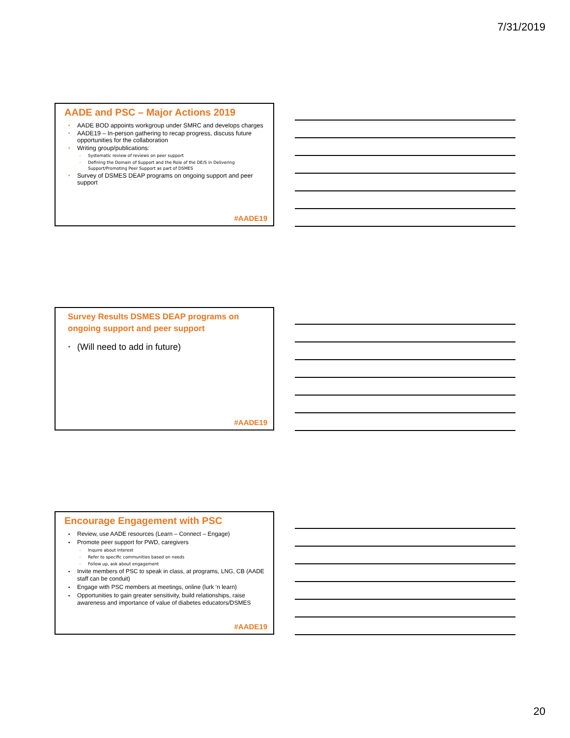7/31/2019
AADE and PSC – Major Actions 2019
• AADE BOD appoints workgroup under SMRC and develops charges
• AADE19 – In-person gathering to recap progress, discuss future opportunities for the collaboration
• Writing group/publications:
– Systematic review of reviews on peer support
– Defining the Domain of Support and the Role of the DE/S in Delivering Support/Promoting Peer Support as part of DSMES
• Survey of DSMES DEAP programs on ongoing support and peer support
#AADE19
Survey Results DSMES DEAP programs on ongoing support and peer support
• (Will need to add in future)
#AADE19
Encourage Engagement with PSC
• Review, use AADE resources (Learn – Connect – Engage)
• Promote peer support for PWD, caregivers
– Inquire about interest
– Refer to specific communities based on needs
– Follow up, ask about engagement
• Invite members of PSC to speak in class, at programs, LNG, CB (AADE staff can be conduit)
• Engage with PSC members at meetings, online (lurk ‘n learn)
• Opportunities to gain greater sensitivity, build relationships, raise awareness and importance of value of diabetes educators/DSMES
#AADE19
20